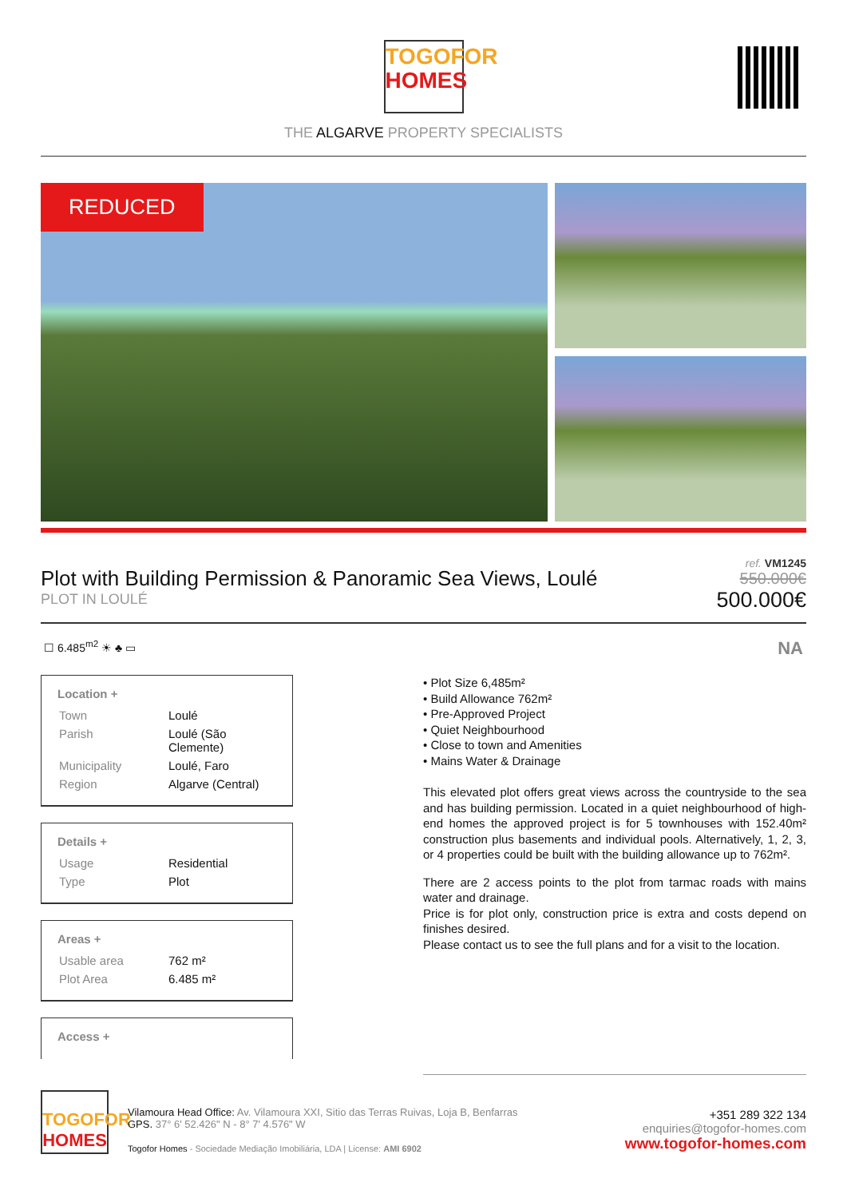TOGOFOR
HOMES
THE ALGARVE PROPERTY SPECIALISTS
REDUCED
Plot with Building Permission & Panoramic Sea Views, Loulé
PLOT IN LOULÉ
ref. VM1245
550.000€
500.000€
☐ 6.485<sup>m2</sup> ☀ ♣ ▭ NA
Location +
| Town | Loulé |
| Parish | Loulé (São Clemente) |
| Municipality | Loulé, Faro |
| Region | Algarve (Central) |
Details +
| Usage | Residential |
| Type | Plot |
Areas +
| Usable area | 762 m² |
| Plot Area | 6.485 m² |
Access +
• Plot Size 6,485m²
• Build Allowance 762m²
• Pre-Approved Project
• Quiet Neighbourhood
• Close to town and Amenities
• Mains Water & Drainage
This elevated plot offers great views across the countryside to the sea and has building permission. Located in a quiet neighbourhood of high-end homes the approved project is for 5 townhouses with 152.40m² construction plus basements and individual pools. Alternatively, 1, 2, 3, or 4 properties could be built with the building allowance up to 762m².
There are 2 access points to the plot from tarmac roads with mains water and drainage.
Price is for plot only, construction price is extra and costs depend on finishes desired.
Please contact us to see the full plans and for a visit to the location.
TOGOFOR
HOMES
Vilamoura Head Office: Av. Vilamoura XXI, Sitio das Terras Ruivas, Loja B, Benfarras
GPS. 37° 6' 52.426" N - 8° 7' 4.576" W
Togofor Homes - Sociedade Mediação Imobiliária, LDA | License: AMI 6902
+351 289 322 134
enquiries@togofor-homes.com
www.togofor-homes.com